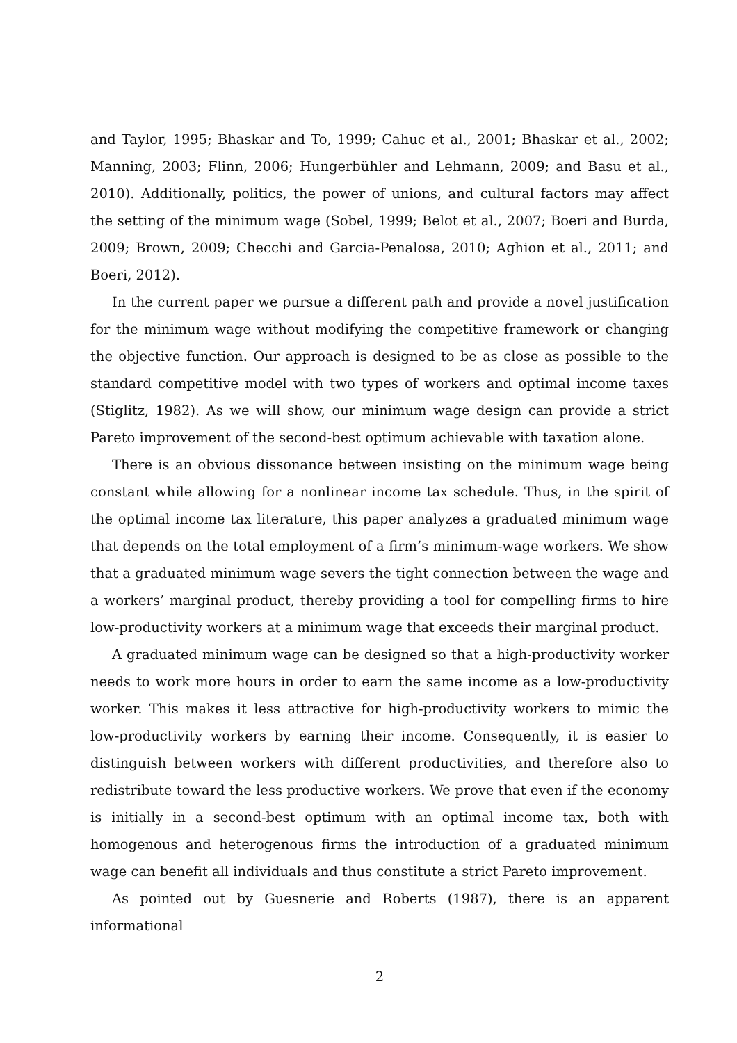and Taylor, 1995; Bhaskar and To, 1999; Cahuc et al., 2001; Bhaskar et al., 2002; Manning, 2003; Flinn, 2006; Hungerbühler and Lehmann, 2009; and Basu et al., 2010). Additionally, politics, the power of unions, and cultural factors may affect the setting of the minimum wage (Sobel, 1999; Belot et al., 2007; Boeri and Burda, 2009; Brown, 2009; Checchi and Garcia-Penalosa, 2010; Aghion et al., 2011; and Boeri, 2012).
In the current paper we pursue a different path and provide a novel justification for the minimum wage without modifying the competitive framework or changing the objective function. Our approach is designed to be as close as possible to the standard competitive model with two types of workers and optimal income taxes (Stiglitz, 1982). As we will show, our minimum wage design can provide a strict Pareto improvement of the second-best optimum achievable with taxation alone.
There is an obvious dissonance between insisting on the minimum wage being constant while allowing for a nonlinear income tax schedule. Thus, in the spirit of the optimal income tax literature, this paper analyzes a graduated minimum wage that depends on the total employment of a firm’s minimum-wage workers. We show that a graduated minimum wage severs the tight connection between the wage and a workers’ marginal product, thereby providing a tool for compelling firms to hire low-productivity workers at a minimum wage that exceeds their marginal product.
A graduated minimum wage can be designed so that a high-productivity worker needs to work more hours in order to earn the same income as a low-productivity worker. This makes it less attractive for high-productivity workers to mimic the low-productivity workers by earning their income. Consequently, it is easier to distinguish between workers with different productivities, and therefore also to redistribute toward the less productive workers. We prove that even if the economy is initially in a second-best optimum with an optimal income tax, both with homogenous and heterogenous firms the introduction of a graduated minimum wage can benefit all individuals and thus constitute a strict Pareto improvement.
As pointed out by Guesnerie and Roberts (1987), there is an apparent informational
2